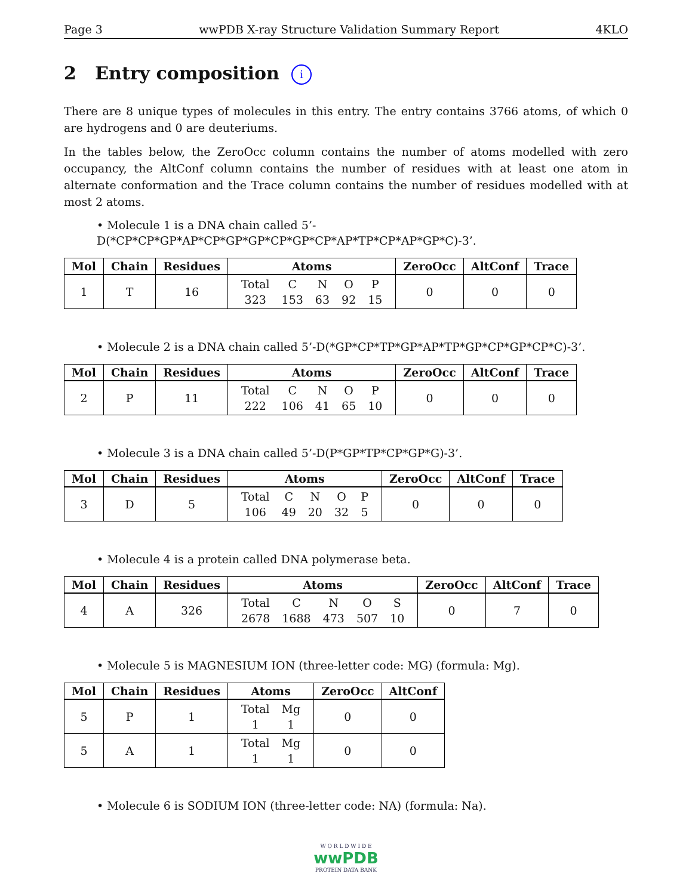Page 3 wwPDB X-ray Structure Validation Summary Report 4KLO
2 Entry composition i
There are 8 unique types of molecules in this entry. The entry contains 3766 atoms, of which 0 are hydrogens and 0 are deuteriums.
In the tables below, the ZeroOcc column contains the number of atoms modelled with zero occupancy, the AltConf column contains the number of residues with at least one atom in alternate conformation and the Trace column contains the number of residues modelled with at most 2 atoms.
• Molecule 1 is a DNA chain called 5’-D(*CP*CP*GP*AP*CP*GP*GP*CP*GP*CP*AP*TP*CP*AP*GP*C)-3’.
| Mol | Chain | Residues | Atoms | ZeroOcc | AltConf | Trace |
| --- | --- | --- | --- | --- | --- | --- |
| 1 | T | 16 | / Total / C / N / O / P / / 323 / 153 / 63 / 92 / 15 / | 0 | 0 | 0 |
• Molecule 2 is a DNA chain called 5’-D(*GP*CP*TP*GP*AP*TP*GP*CP*GP*CP*C)-3’.
| Mol | Chain | Residues | Atoms | ZeroOcc | AltConf | Trace |
| --- | --- | --- | --- | --- | --- | --- |
| 2 | P | 11 | / Total / C / N / O / P / / 222 / 106 / 41 / 65 / 10 / | 0 | 0 | 0 |
• Molecule 3 is a DNA chain called 5’-D(P*GP*TP*CP*GP*G)-3’.
| Mol | Chain | Residues | Atoms | ZeroOcc | AltConf | Trace |
| --- | --- | --- | --- | --- | --- | --- |
| 3 | D | 5 | / Total / C / N / O / P / / 106 / 49 / 20 / 32 / 5 / | 0 | 0 | 0 |
• Molecule 4 is a protein called DNA polymerase beta.
| Mol | Chain | Residues | Atoms | ZeroOcc | AltConf | Trace |
| --- | --- | --- | --- | --- | --- | --- |
| 4 | A | 326 | / Total / C / N / O / S / / 2678 / 1688 / 473 / 507 / 10 / | 0 | 7 | 0 |
• Molecule 5 is MAGNESIUM ION (three-letter code: MG) (formula: Mg).
| Mol | Chain | Residues | Atoms | ZeroOcc | AltConf |
| --- | --- | --- | --- | --- | --- |
| 5 | P | 1 | / Total / Mg / / 1 / 1 / | 0 | 0 |
| 5 | A | 1 | / Total / Mg / / 1 / 1 / | 0 | 0 |
• Molecule 6 is SODIUM ION (three-letter code: NA) (formula: Na).
W O R L D W I D E
wwPDB
PROTEIN DATA BANK